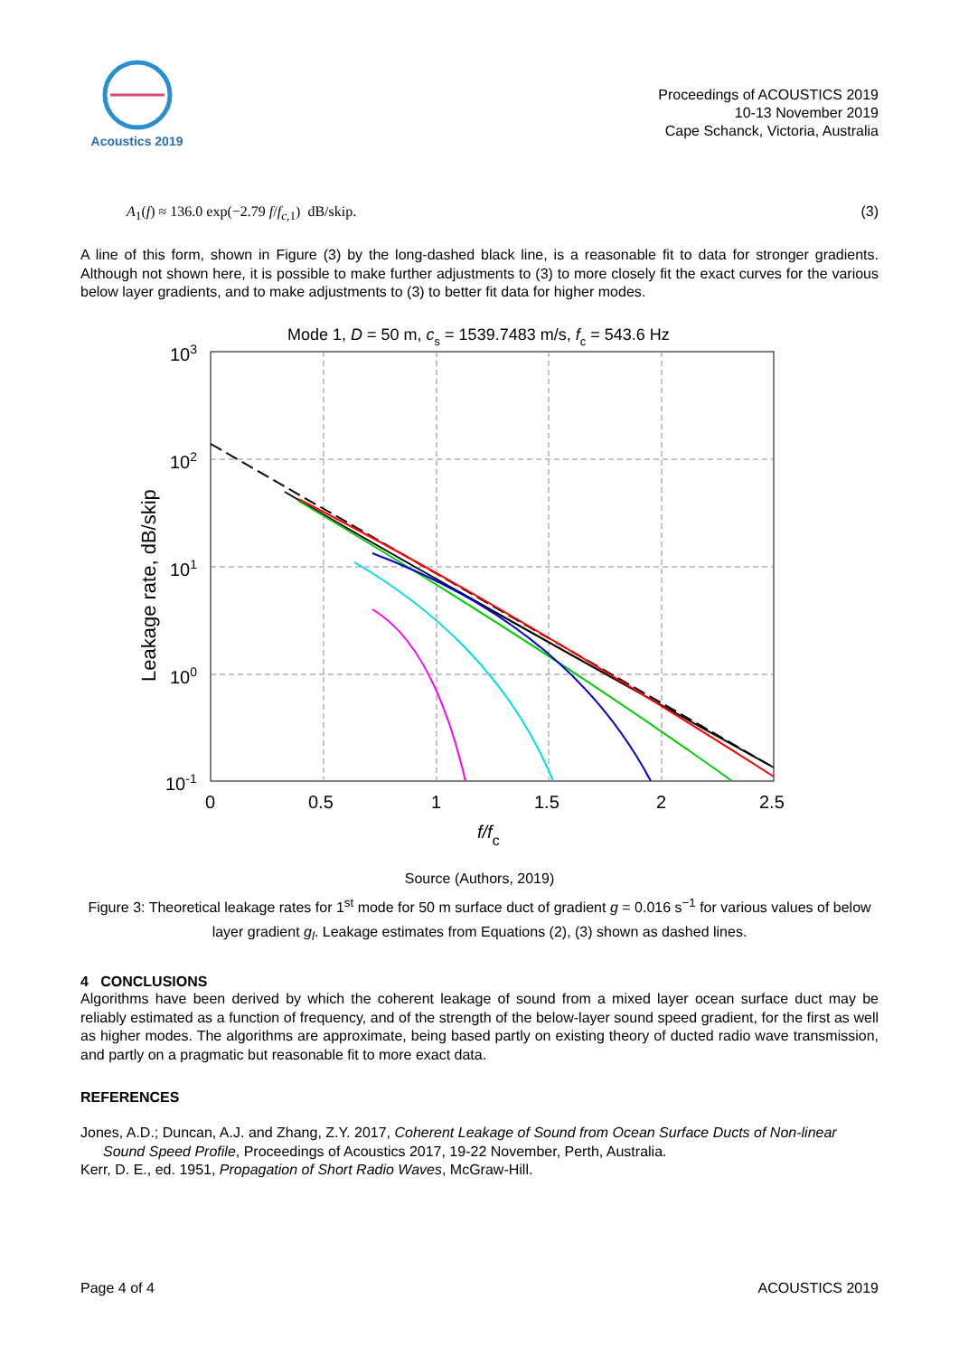Acoustics 2019
Proceedings of ACOUSTICS 2019
10-13 November 2019
Cape Schanck, Victoria, Australia
A<sub>1</sub>(f) ≈ 136.0 exp(−2.79 f/f<sub>c,1</sub>) dB/skip. (3)
A line of this form, shown in Figure (3) by the long-dashed black line, is a reasonable fit to data for stronger gradients. Although not shown here, it is possible to make further adjustments to (3) to more closely fit the exact curves for the various below layer gradients, and to make adjustments to (3) to better fit data for higher modes.
Mode 1, D = 50 m, cs = 1539.7483 m/s, fc = 543.6 Hz
103
102
101
100
10-1
0
0.5
1
1.5
2
2.5
f/fc
Leakage rate, dB/skip
Source (Authors, 2019)
Figure 3: Theoretical leakage rates for 1<sup>st</sup> mode for 50 m surface duct of gradient g = 0.016 s<sup>−1</sup> for various values of below layer gradient g<sub>l</sub>. Leakage estimates from Equations (2), (3) shown as dashed lines.
4 CONCLUSIONS
Algorithms have been derived by which the coherent leakage of sound from a mixed layer ocean surface duct may be reliably estimated as a function of frequency, and of the strength of the below-layer sound speed gradient, for the first as well as higher modes. The algorithms are approximate, being based partly on existing theory of ducted radio wave transmission, and partly on a pragmatic but reasonable fit to more exact data.
REFERENCES
Jones, A.D.; Duncan, A.J. and Zhang, Z.Y. 2017, Coherent Leakage of Sound from Ocean Surface Ducts of Non-linear Sound Speed Profile, Proceedings of Acoustics 2017, 19-22 November, Perth, Australia.
Kerr, D. E., ed. 1951, Propagation of Short Radio Waves, McGraw-Hill.
Page 4 of 4 ACOUSTICS 2019